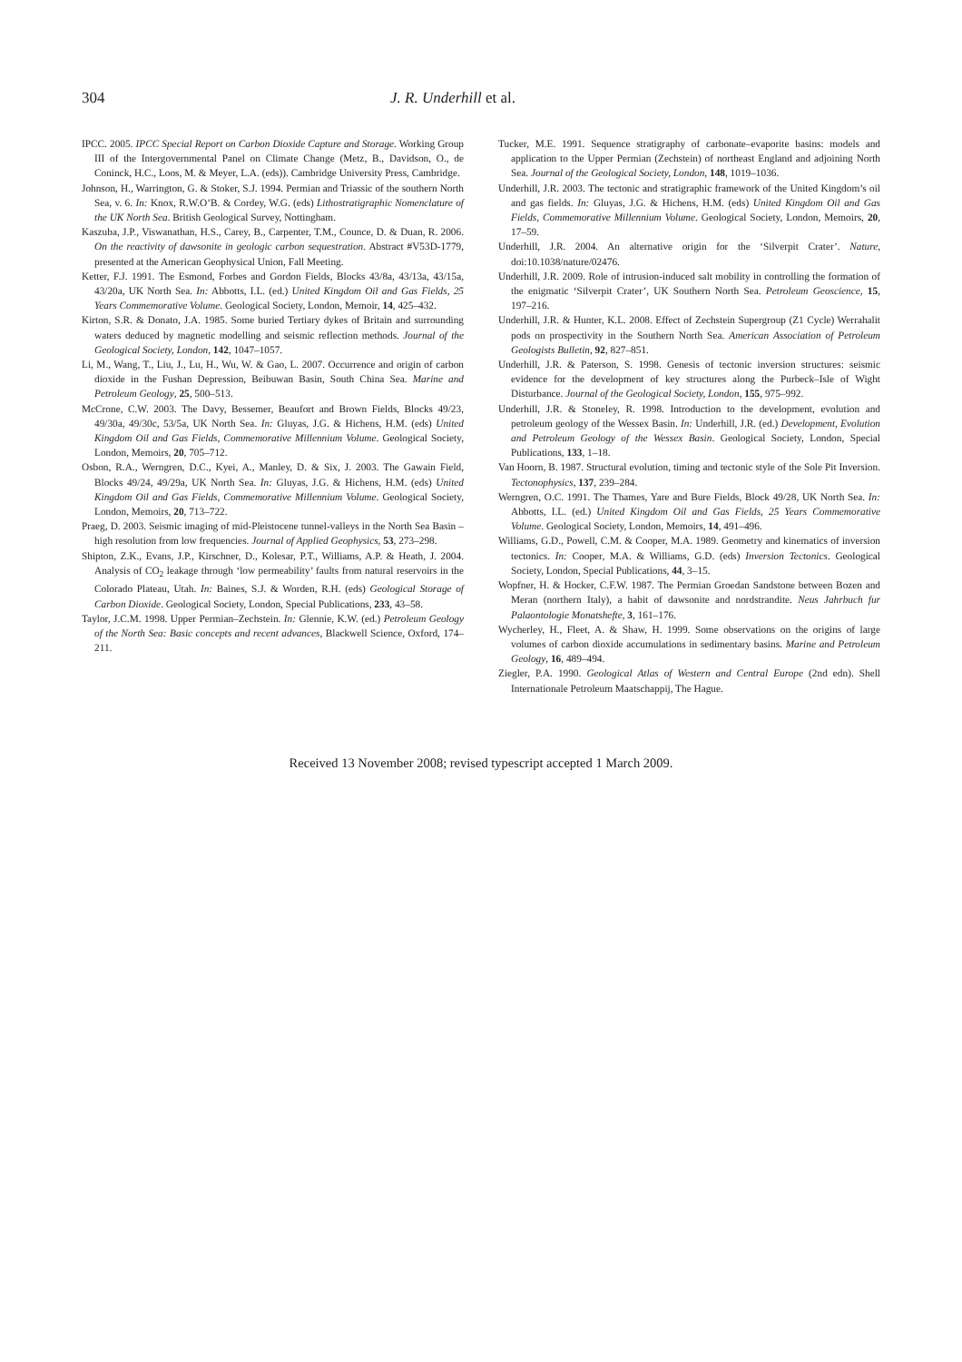304 J. R. Underhill et al.
IPCC. 2005. IPCC Special Report on Carbon Dioxide Capture and Storage. Working Group III of the Intergovernmental Panel on Climate Change (Metz, B., Davidson, O., de Coninck, H.C., Loos, M. & Meyer, L.A. (eds)). Cambridge University Press, Cambridge.
Johnson, H., Warrington, G. & Stoker, S.J. 1994. Permian and Triassic of the southern North Sea, v. 6. In: Knox, R.W.O’B. & Cordey, W.G. (eds) Lithostratigraphic Nomenclature of the UK North Sea. British Geological Survey, Nottingham.
Kaszuba, J.P., Viswanathan, H.S., Carey, B., Carpenter, T.M., Counce, D. & Duan, R. 2006. On the reactivity of dawsonite in geologic carbon sequestration. Abstract #V53D-1779, presented at the American Geophysical Union, Fall Meeting.
Ketter, F.J. 1991. The Esmond, Forbes and Gordon Fields, Blocks 43/8a, 43/13a, 43/15a, 43/20a, UK North Sea. In: Abbotts, I.L. (ed.) United Kingdom Oil and Gas Fields, 25 Years Commemorative Volume. Geological Society, London, Memoir, 14, 425–432.
Kirton, S.R. & Donato, J.A. 1985. Some buried Tertiary dykes of Britain and surrounding waters deduced by magnetic modelling and seismic reflection methods. Journal of the Geological Society, London, 142, 1047–1057.
Li, M., Wang, T., Liu, J., Lu, H., Wu, W. & Gao, L. 2007. Occurrence and origin of carbon dioxide in the Fushan Depression, Beibuwan Basin, South China Sea. Marine and Petroleum Geology, 25, 500–513.
McCrone, C.W. 2003. The Davy, Bessemer, Beaufort and Brown Fields, Blocks 49/23, 49/30a, 49/30c, 53/5a, UK North Sea. In: Gluyas, J.G. & Hichens, H.M. (eds) United Kingdom Oil and Gas Fields, Commemorative Millennium Volume. Geological Society, London, Memoirs, 20, 705–712.
Osbon, R.A., Werngren, D.C., Kyei, A., Manley, D. & Six, J. 2003. The Gawain Field, Blocks 49/24, 49/29a, UK North Sea. In: Gluyas, J.G. & Hichens, H.M. (eds) United Kingdom Oil and Gas Fields, Commemorative Millennium Volume. Geological Society, London, Memoirs, 20, 713–722.
Praeg, D. 2003. Seismic imaging of mid-Pleistocene tunnel-valleys in the North Sea Basin – high resolution from low frequencies. Journal of Applied Geophysics, 53, 273–298.
Shipton, Z.K., Evans, J.P., Kirschner, D., Kolesar, P.T., Williams, A.P. & Heath, J. 2004. Analysis of CO<sub>2</sub> leakage through ‘low permeability’ faults from natural reservoirs in the Colorado Plateau, Utah. In: Baines, S.J. & Worden, R.H. (eds) Geological Storage of Carbon Dioxide. Geological Society, London, Special Publications, 233, 43–58.
Taylor, J.C.M. 1998. Upper Permian–Zechstein. In: Glennie, K.W. (ed.) Petroleum Geology of the North Sea: Basic concepts and recent advances, Blackwell Science, Oxford, 174–211.
Tucker, M.E. 1991. Sequence stratigraphy of carbonate–evaporite basins: models and application to the Upper Permian (Zechstein) of northeast England and adjoining North Sea. Journal of the Geological Society, London, 148, 1019–1036.
Underhill, J.R. 2003. The tectonic and stratigraphic framework of the United Kingdom’s oil and gas fields. In: Gluyas, J.G. & Hichens, H.M. (eds) United Kingdom Oil and Gas Fields, Commemorative Millennium Volume. Geological Society, London, Memoirs, 20, 17–59.
Underhill, J.R. 2004. An alternative origin for the ‘Silverpit Crater’. Nature, doi:10.1038/nature/02476.
Underhill, J.R. 2009. Role of intrusion-induced salt mobility in controlling the formation of the enigmatic ‘Silverpit Crater’, UK Southern North Sea. Petroleum Geoscience, 15, 197–216.
Underhill, J.R. & Hunter, K.L. 2008. Effect of Zechstein Supergroup (Z1 Cycle) Werrahalit pods on prospectivity in the Southern North Sea. American Association of Petroleum Geologists Bulletin, 92, 827–851.
Underhill, J.R. & Paterson, S. 1998. Genesis of tectonic inversion structures: seismic evidence for the development of key structures along the Purbeck–Isle of Wight Disturbance. Journal of the Geological Society, London, 155, 975–992.
Underhill, J.R. & Stoneley, R. 1998. Introduction to the development, evolution and petroleum geology of the Wessex Basin. In: Underhill, J.R. (ed.) Development, Evolution and Petroleum Geology of the Wessex Basin. Geological Society, London, Special Publications, 133, 1–18.
Van Hoorn, B. 1987. Structural evolution, timing and tectonic style of the Sole Pit Inversion. Tectonophysics, 137, 239–284.
Werngren, O.C. 1991. The Thames, Yare and Bure Fields, Block 49/28, UK North Sea. In: Abbotts, I.L. (ed.) United Kingdom Oil and Gas Fields, 25 Years Commemorative Volume. Geological Society, London, Memoirs, 14, 491–496.
Williams, G.D., Powell, C.M. & Cooper, M.A. 1989. Geometry and kinematics of inversion tectonics. In: Cooper, M.A. & Williams, G.D. (eds) Inversion Tectonics. Geological Society, London, Special Publications, 44, 3–15.
Wopfner, H. & Hocker, C.F.W. 1987. The Permian Groedan Sandstone between Bozen and Meran (northern Italy), a habit of dawsonite and nordstrandite. Neus Jahrbuch fur Palaontologie Monatshefte, 3, 161–176.
Wycherley, H., Fleet, A. & Shaw, H. 1999. Some observations on the origins of large volumes of carbon dioxide accumulations in sedimentary basins. Marine and Petroleum Geology, 16, 489–494.
Ziegler, P.A. 1990. Geological Atlas of Western and Central Europe (2nd edn). Shell Internationale Petroleum Maatschappij, The Hague.
Received 13 November 2008; revised typescript accepted 1 March 2009.